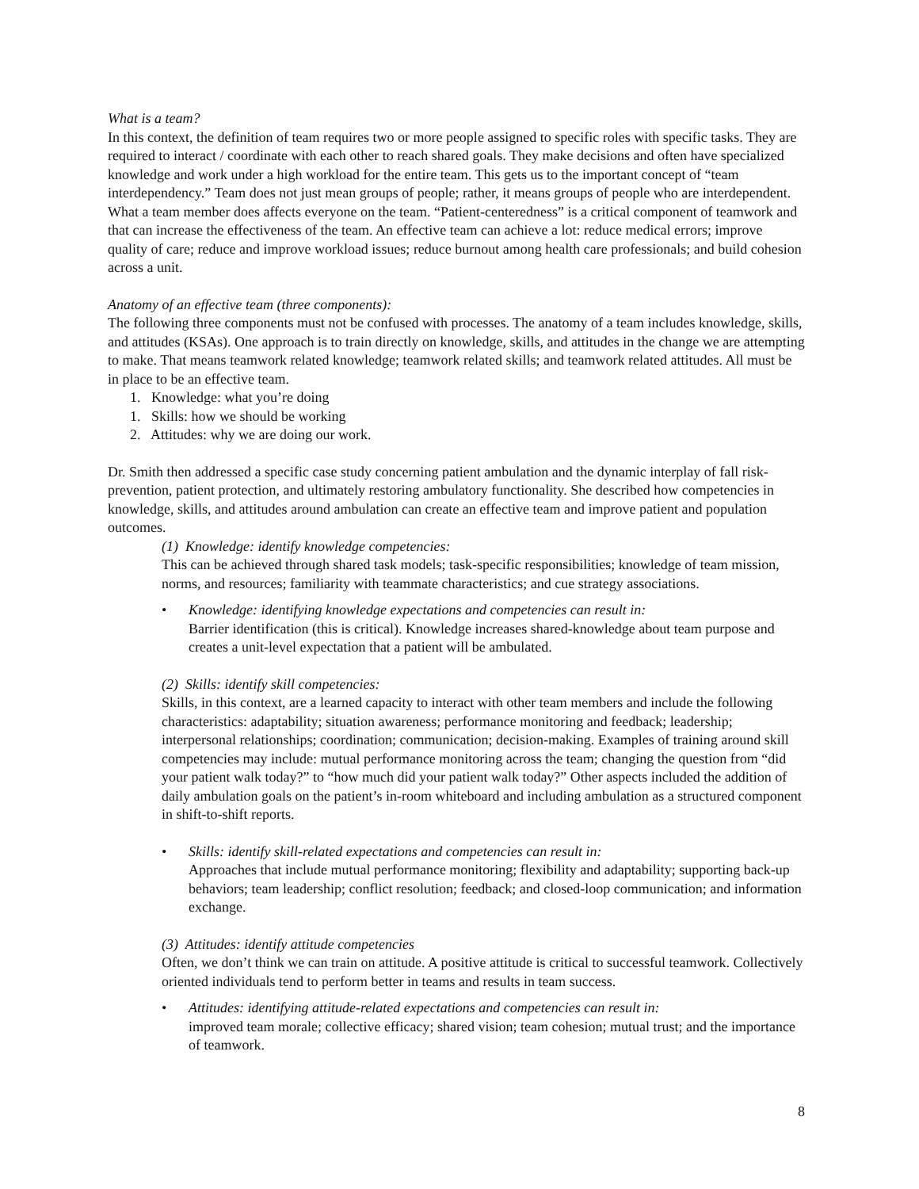What is a team?
In this context, the definition of team requires two or more people assigned to specific roles with specific tasks. They are required to interact / coordinate with each other to reach shared goals. They make decisions and often have specialized knowledge and work under a high workload for the entire team. This gets us to the important concept of “team interdependency.” Team does not just mean groups of people; rather, it means groups of people who are interdependent. What a team member does affects everyone on the team. “Patient-centeredness” is a critical component of teamwork and that can increase the effectiveness of the team. An effective team can achieve a lot: reduce medical errors; improve quality of care; reduce and improve workload issues; reduce burnout among health care professionals; and build cohesion across a unit.
Anatomy of an effective team (three components):
The following three components must not be confused with processes. The anatomy of a team includes knowledge, skills, and attitudes (KSAs). One approach is to train directly on knowledge, skills, and attitudes in the change we are attempting to make. That means teamwork related knowledge; teamwork related skills; and teamwork related attitudes. All must be in place to be an effective team.
1. Knowledge: what you’re doing
1. Skills: how we should be working
2. Attitudes: why we are doing our work.
Dr. Smith then addressed a specific case study concerning patient ambulation and the dynamic interplay of fall risk-prevention, patient protection, and ultimately restoring ambulatory functionality. She described how competencies in knowledge, skills, and attitudes around ambulation can create an effective team and improve patient and population outcomes.
(1) Knowledge: identify knowledge competencies:
This can be achieved through shared task models; task-specific responsibilities; knowledge of team mission, norms, and resources; familiarity with teammate characteristics; and cue strategy associations.
• Knowledge: identifying knowledge expectations and competencies can result in:
Barrier identification (this is critical). Knowledge increases shared-knowledge about team purpose and creates a unit-level expectation that a patient will be ambulated.
(2) Skills: identify skill competencies:
Skills, in this context, are a learned capacity to interact with other team members and include the following characteristics: adaptability; situation awareness; performance monitoring and feedback; leadership; interpersonal relationships; coordination; communication; decision-making. Examples of training around skill competencies may include: mutual performance monitoring across the team; changing the question from “did your patient walk today?” to “how much did your patient walk today?” Other aspects included the addition of daily ambulation goals on the patient’s in-room whiteboard and including ambulation as a structured component in shift-to-shift reports.
• Skills: identify skill-related expectations and competencies can result in:
Approaches that include mutual performance monitoring; flexibility and adaptability; supporting back-up behaviors; team leadership; conflict resolution; feedback; and closed-loop communication; and information exchange.
(3) Attitudes: identify attitude competencies
Often, we don’t think we can train on attitude. A positive attitude is critical to successful teamwork. Collectively oriented individuals tend to perform better in teams and results in team success.
• Attitudes: identifying attitude-related expectations and competencies can result in:
improved team morale; collective efficacy; shared vision; team cohesion; mutual trust; and the importance of teamwork.
8